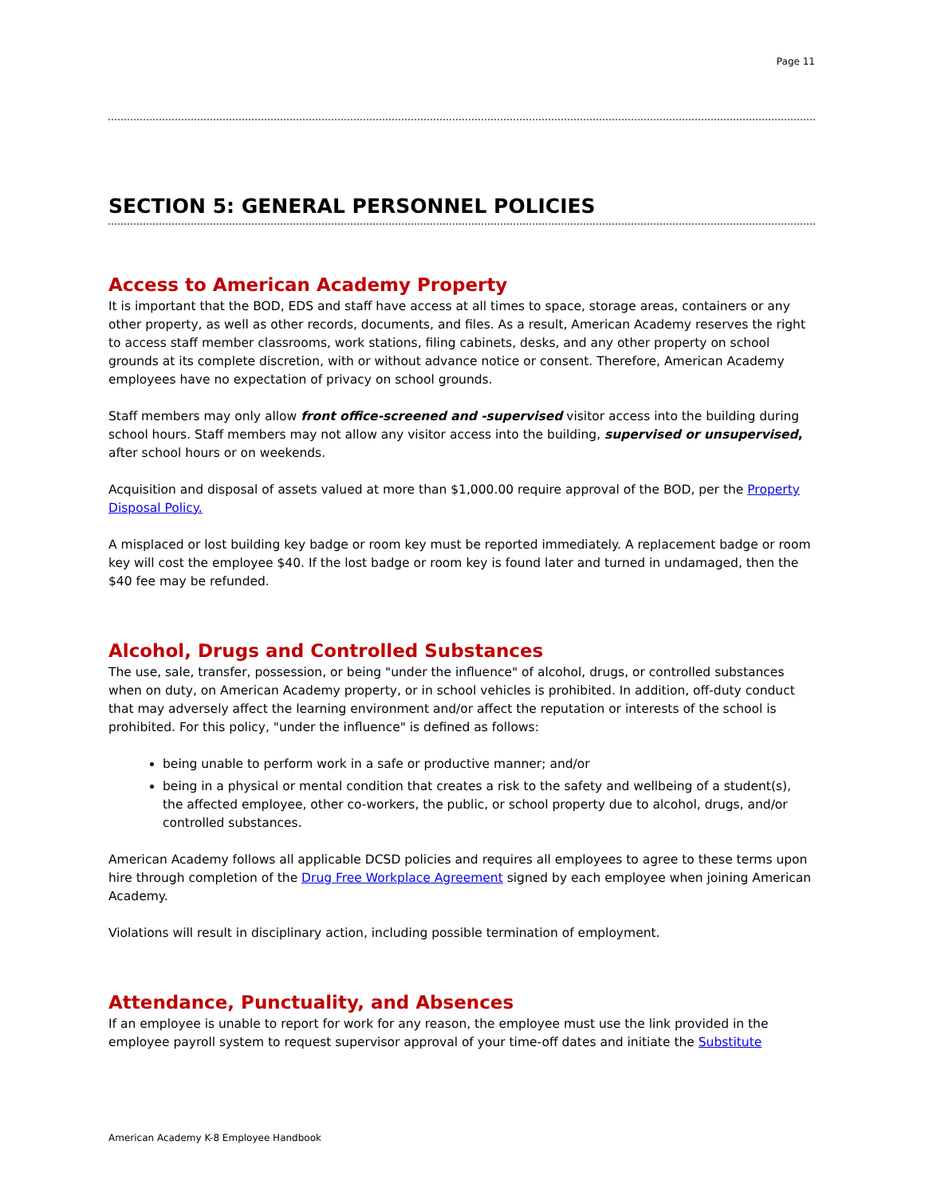Page 11
SECTION 5: GENERAL PERSONNEL POLICIES
Access to American Academy Property
It is important that the BOD, EDS and staff have access at all times to space, storage areas, containers or any other property, as well as other records, documents, and files. As a result, American Academy reserves the right to access staff member classrooms, work stations, filing cabinets, desks, and any other property on school grounds at its complete discretion, with or without advance notice or consent. Therefore, American Academy employees have no expectation of privacy on school grounds.
Staff members may only allow front office-screened and -supervised visitor access into the building during school hours. Staff members may not allow any visitor access into the building, supervised or unsupervised, after school hours or on weekends.
Acquisition and disposal of assets valued at more than $1,000.00 require approval of the BOD, per the Property Disposal Policy.
A misplaced or lost building key badge or room key must be reported immediately. A replacement badge or room key will cost the employee $40. If the lost badge or room key is found later and turned in undamaged, then the $40 fee may be refunded.
Alcohol, Drugs and Controlled Substances
The use, sale, transfer, possession, or being "under the influence" of alcohol, drugs, or controlled substances when on duty, on American Academy property, or in school vehicles is prohibited. In addition, off-duty conduct that may adversely affect the learning environment and/or affect the reputation or interests of the school is prohibited. For this policy, "under the influence" is defined as follows:
being unable to perform work in a safe or productive manner; and/or
being in a physical or mental condition that creates a risk to the safety and wellbeing of a student(s), the affected employee, other co-workers, the public, or school property due to alcohol, drugs, and/or controlled substances.
American Academy follows all applicable DCSD policies and requires all employees to agree to these terms upon hire through completion of the Drug Free Workplace Agreement signed by each employee when joining American Academy.
Violations will result in disciplinary action, including possible termination of employment.
Attendance, Punctuality, and Absences
If an employee is unable to report for work for any reason, the employee must use the link provided in the employee payroll system to request supervisor approval of your time-off dates and initiate the Substitute
American Academy K-8 Employee Handbook